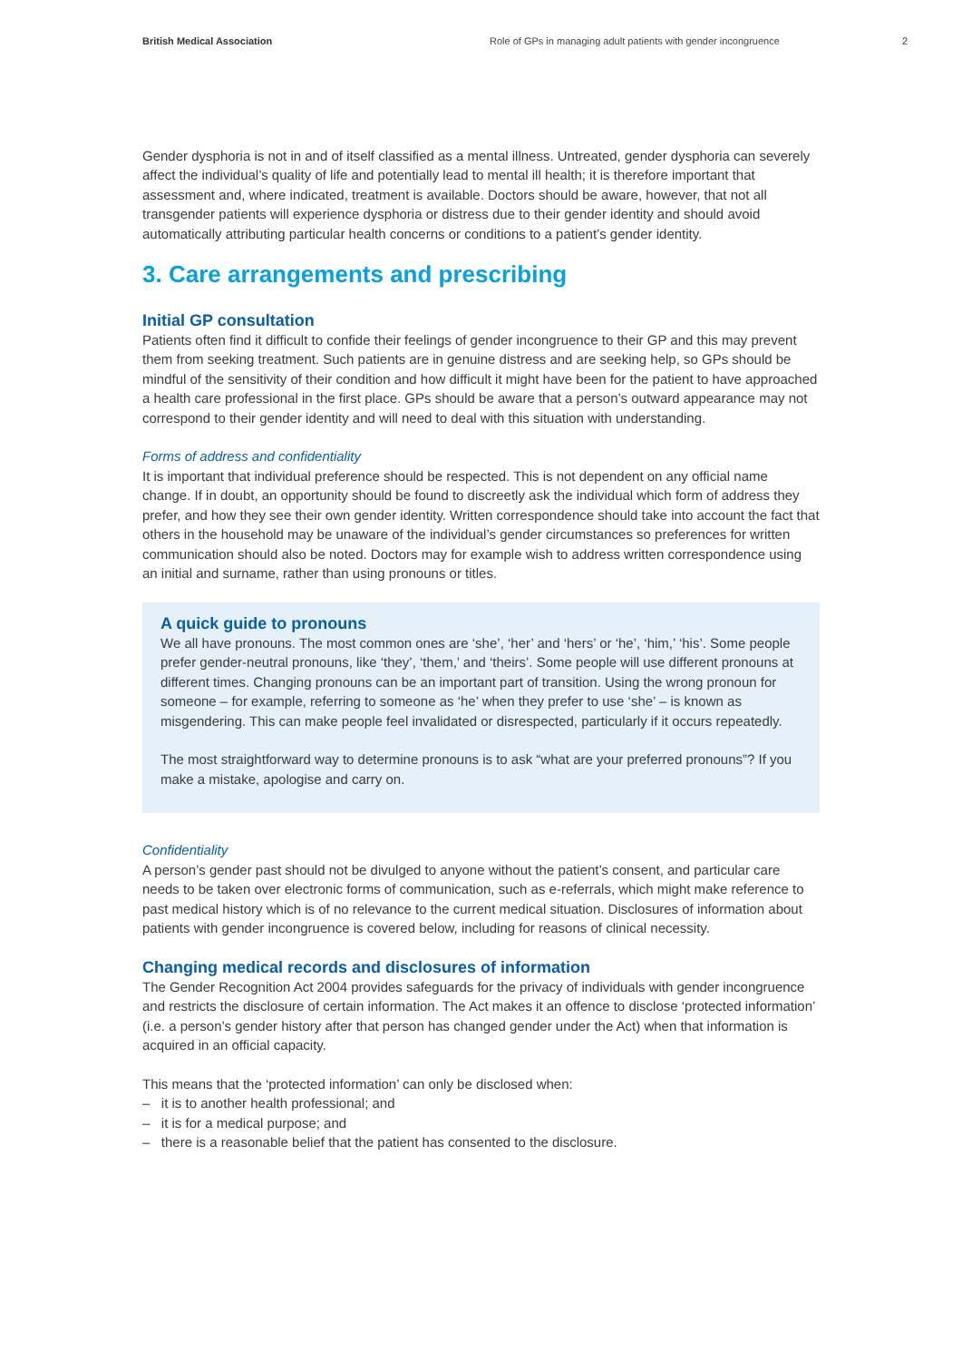British Medical Association Role of GPs in managing adult patients with gender incongruence
2
Gender dysphoria is not in and of itself classified as a mental illness. Untreated, gender dysphoria can severely affect the individual’s quality of life and potentially lead to mental ill health; it is therefore important that assessment and, where indicated, treatment is available. Doctors should be aware, however, that not all transgender patients will experience dysphoria or distress due to their gender identity and should avoid automatically attributing particular health concerns or conditions to a patient’s gender identity.
3. Care arrangements and prescribing
Initial GP consultation
Patients often find it difficult to confide their feelings of gender incongruence to their GP and this may prevent them from seeking treatment. Such patients are in genuine distress and are seeking help, so GPs should be mindful of the sensitivity of their condition and how difficult it might have been for the patient to have approached a health care professional in the first place. GPs should be aware that a person’s outward appearance may not correspond to their gender identity and will need to deal with this situation with understanding.
Forms of address and confidentiality
It is important that individual preference should be respected. This is not dependent on any official name change. If in doubt, an opportunity should be found to discreetly ask the individual which form of address they prefer, and how they see their own gender identity. Written correspondence should take into account the fact that others in the household may be unaware of the individual’s gender circumstances so preferences for written communication should also be noted. Doctors may for example wish to address written correspondence using an initial and surname, rather than using pronouns or titles.
A quick guide to pronouns
We all have pronouns. The most common ones are ‘she’, ‘her’ and ‘hers’ or ‘he’, ‘him,’ ‘his’. Some people prefer gender-neutral pronouns, like ‘they’, ‘them,’ and ‘theirs’. Some people will use different pronouns at different times. Changing pronouns can be an important part of transition. Using the wrong pronoun for someone – for example, referring to someone as ‘he’ when they prefer to use ‘she’ – is known as misgendering. This can make people feel invalidated or disrespected, particularly if it occurs repeatedly.
The most straightforward way to determine pronouns is to ask “what are your preferred pronouns”? If you make a mistake, apologise and carry on.
Confidentiality
A person’s gender past should not be divulged to anyone without the patient’s consent, and particular care needs to be taken over electronic forms of communication, such as e-referrals, which might make reference to past medical history which is of no relevance to the current medical situation. Disclosures of information about patients with gender incongruence is covered below, including for reasons of clinical necessity.
Changing medical records and disclosures of information
The Gender Recognition Act 2004 provides safeguards for the privacy of individuals with gender incongruence and restricts the disclosure of certain information. The Act makes it an offence to disclose ‘protected information’ (i.e. a person’s gender history after that person has changed gender under the Act) when that information is acquired in an official capacity.
This means that the ‘protected information’ can only be disclosed when:
– it is to another health professional; and
– it is for a medical purpose; and
– there is a reasonable belief that the patient has consented to the disclosure.